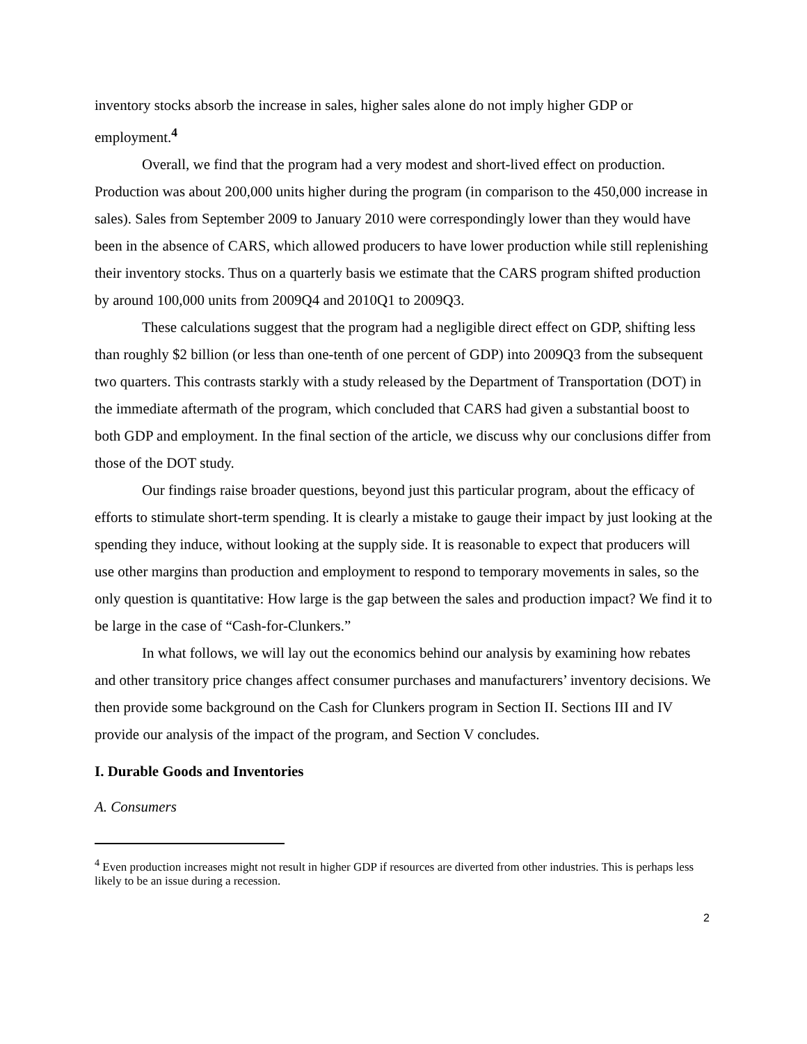inventory stocks absorb the increase in sales, higher sales alone do not imply higher GDP or employment.<sup>4</sup>
Overall, we find that the program had a very modest and short-lived effect on production. Production was about 200,000 units higher during the program (in comparison to the 450,000 increase in sales). Sales from September 2009 to January 2010 were correspondingly lower than they would have been in the absence of CARS, which allowed producers to have lower production while still replenishing their inventory stocks. Thus on a quarterly basis we estimate that the CARS program shifted production by around 100,000 units from 2009Q4 and 2010Q1 to 2009Q3.
These calculations suggest that the program had a negligible direct effect on GDP, shifting less than roughly $2 billion (or less than one-tenth of one percent of GDP) into 2009Q3 from the subsequent two quarters. This contrasts starkly with a study released by the Department of Transportation (DOT) in the immediate aftermath of the program, which concluded that CARS had given a substantial boost to both GDP and employment. In the final section of the article, we discuss why our conclusions differ from those of the DOT study.
Our findings raise broader questions, beyond just this particular program, about the efficacy of efforts to stimulate short-term spending. It is clearly a mistake to gauge their impact by just looking at the spending they induce, without looking at the supply side. It is reasonable to expect that producers will use other margins than production and employment to respond to temporary movements in sales, so the only question is quantitative: How large is the gap between the sales and production impact? We find it to be large in the case of “Cash-for-Clunkers.”
In what follows, we will lay out the economics behind our analysis by examining how rebates and other transitory price changes affect consumer purchases and manufacturers’ inventory decisions. We then provide some background on the Cash for Clunkers program in Section II. Sections III and IV provide our analysis of the impact of the program, and Section V concludes.
I. Durable Goods and Inventories
A. Consumers
<sup>4</sup> Even production increases might not result in higher GDP if resources are diverted from other industries. This is perhaps less likely to be an issue during a recession.
2